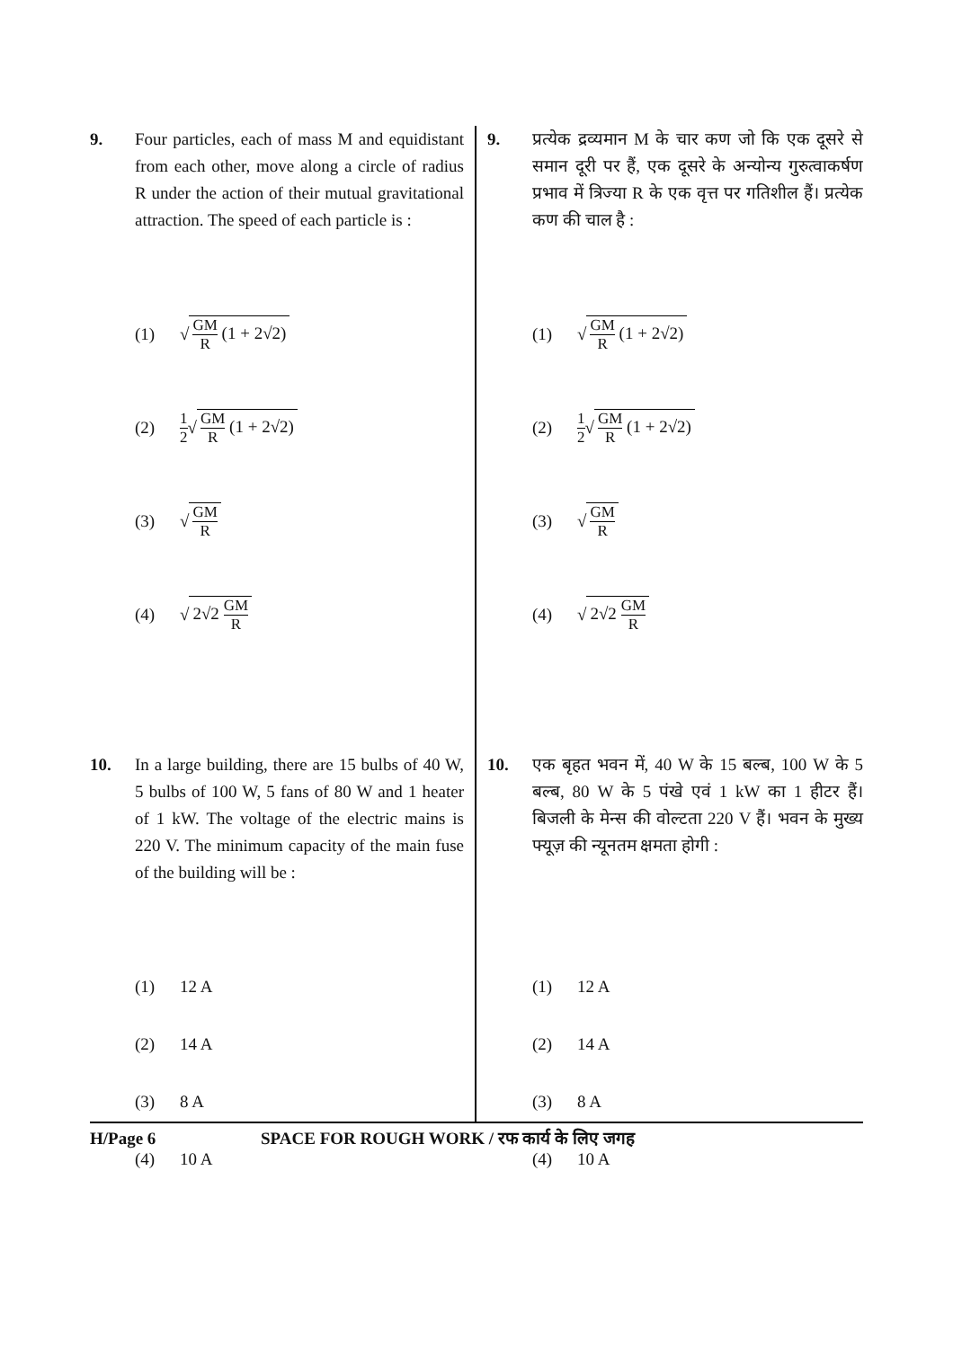9. Four particles, each of mass M and equidistant from each other, move along a circle of radius R under the action of their mutual gravitational attraction. The speed of each particle is :
(1) √ GM R (1 + 2√2)
(2) 1 2 √ GM R (1 + 2√2)
(3) √ GM R
(4) √ 2√2 GM R
10. In a large building, there are 15 bulbs of 40 W, 5 bulbs of 100 W, 5 fans of 80 W and 1 heater of 1 kW. The voltage of the electric mains is 220 V. The minimum capacity of the main fuse of the building will be :
(1) 12 A
(2) 14 A
(3) 8 A
(4) 10 A
9. प्रत्येक द्रव्यमान M के चार कण जो कि एक दूसरे से समान दूरी पर हैं, एक दूसरे के अन्योन्य गुरुत्वाकर्षण प्रभाव में त्रिज्या R के एक वृत्त पर गतिशील हैं। प्रत्येक कण की चाल है :
(1) √ GM R (1 + 2√2)
(2) 1 2 √ GM R (1 + 2√2)
(3) √ GM R
(4) √ 2√2 GM R
10. एक बृहत भवन में, 40 W के 15 बल्ब, 100 W के 5 बल्ब, 80 W के 5 पंखे एवं 1 kW का 1 हीटर हैं। बिजली के मेन्स की वोल्टता 220 V हैं। भवन के मुख्य फ्यूज़ की न्यूनतम क्षमता होगी :
(1) 12 A
(2) 14 A
(3) 8 A
(4) 10 A
H/Page 6 SPACE FOR ROUGH WORK / रफ कार्य के लिए जगह